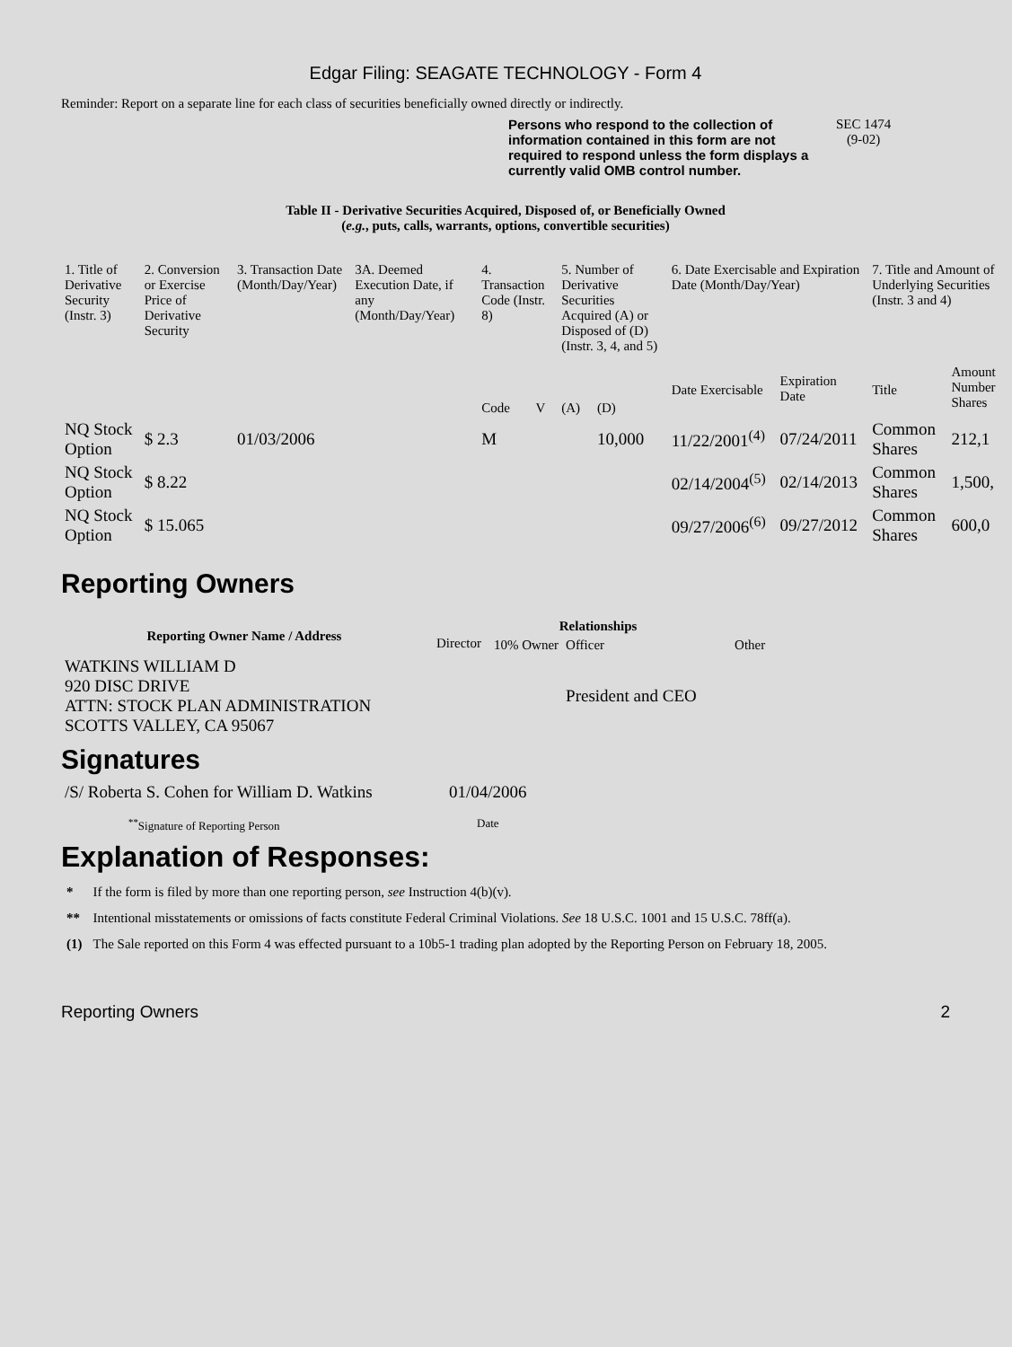Edgar Filing: SEAGATE TECHNOLOGY - Form 4
Reminder: Report on a separate line for each class of securities beneficially owned directly or indirectly.
Persons who respond to the collection of information contained in this form are not required to respond unless the form displays a currently valid OMB control number. SEC 1474
(9-02)
Table II - Derivative Securities Acquired, Disposed of, or Beneficially Owned
(e.g., puts, calls, warrants, options, convertible securities)
| 1. Title of Derivative Security (Instr. 3) | 2. Conversion or Exercise Price of Derivative Security | 3. Transaction Date (Month/Day/Year) | 3A. Deemed Execution Date, if any (Month/Day/Year) | 4. Transaction Code (Instr. 8) | | 5. Number of Derivative Securities Acquired (A) or Disposed of (D) (Instr. 3, 4, and 5) | | 6. Date Exercisable and Expiration Date (Month/Day/Year) | | 7. Title and Amount of Underlying Securities (Instr. 3 and 4) | |
| --- | --- | --- | --- | --- | --- | --- | --- | --- | --- | --- | --- |
| | | | | Code | V | (A) | (D) | Date Exercisable | Expiration Date | Title | Amount Number Shares |
| NQ Stock Option | $ 2.3 | 01/03/2006 | | M | | | 10,000 | 11/22/2001<sup>(4)</sup> | 07/24/2011 | Common Shares | 212,1 |
| NQ Stock Option | $ 8.22 | | | | | | | 02/14/2004<sup>(5)</sup> | 02/14/2013 | Common Shares | 1,500, |
| NQ Stock Option | $ 15.065 | | | | | | | 09/27/2006<sup>(6)</sup> | 09/27/2012 | Common Shares | 600,0 |
Reporting Owners
| Reporting Owner Name / Address | Relationships | | | |
| --- | --- | --- | --- | --- |
| | Director | 10% Owner | Officer | Other |
| WATKINS WILLIAM D 920 DISC DRIVE ATTN: STOCK PLAN ADMINISTRATION SCOTTS VALLEY, CA 95067 | | | President and CEO | |
Signatures
| /S/ Roberta S. Cohen for William D. Watkins | 01/04/2006 |
| <sup>**</sup> Signature of Reporting Person | Date |
Explanation of Responses:
| * | If the form is filed by more than one reporting person, see Instruction 4(b)(v). |
| ** | Intentional misstatements or omissions of facts constitute Federal Criminal Violations. See 18 U.S.C. 1001 and 15 U.S.C. 78ff(a). |
| (1) | The Sale reported on this Form 4 was effected pursuant to a 10b5-1 trading plan adopted by the Reporting Person on February 18, 2005. |
Reporting Owners 2